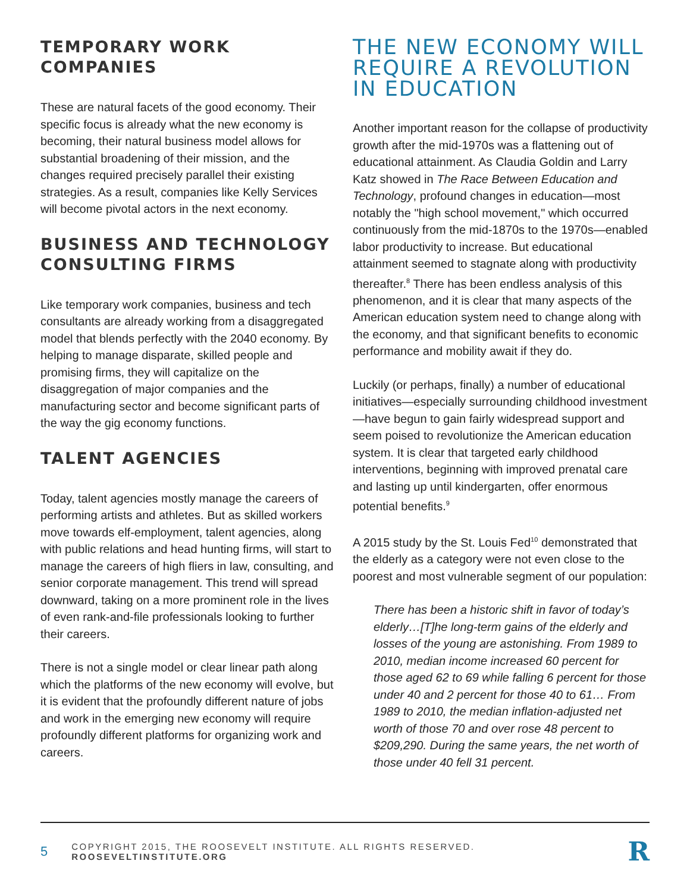TEMPORARY WORK COMPANIES
These are natural facets of the good economy. Their specific focus is already what the new economy is becoming, their natural business model allows for substantial broadening of their mission, and the changes required precisely parallel their existing strategies. As a result, companies like Kelly Services will become pivotal actors in the next economy.
BUSINESS AND TECHNOLOGY CONSULTING FIRMS
Like temporary work companies, business and tech consultants are already working from a disaggregated model that blends perfectly with the 2040 economy. By helping to manage disparate, skilled people and promising firms, they will capitalize on the disaggregation of major companies and the manufacturing sector and become significant parts of the way the gig economy functions.
TALENT AGENCIES
Today, talent agencies mostly manage the careers of performing artists and athletes. But as skilled workers move towards elf-employment, talent agencies, along with public relations and head hunting firms, will start to manage the careers of high fliers in law, consulting, and senior corporate management. This trend will spread downward, taking on a more prominent role in the lives of even rank-and-file professionals looking to further their careers.
There is not a single model or clear linear path along which the platforms of the new economy will evolve, but it is evident that the profoundly different nature of jobs and work in the emerging new economy will require profoundly different platforms for organizing work and careers.
THE NEW ECONOMY WILL REQUIRE A REVOLUTION IN EDUCATION
Another important reason for the collapse of productivity growth after the mid-1970s was a flattening out of educational attainment. As Claudia Goldin and Larry Katz showed in The Race Between Education and Technology, profound changes in education—most notably the "high school movement," which occurred continuously from the mid-1870s to the 1970s—enabled labor productivity to increase. But educational attainment seemed to stagnate along with productivity thereafter.<sup>8</sup> There has been endless analysis of this phenomenon, and it is clear that many aspects of the American education system need to change along with the economy, and that significant benefits to economic performance and mobility await if they do.
Luckily (or perhaps, finally) a number of educational initiatives—especially surrounding childhood investment—have begun to gain fairly widespread support and seem poised to revolutionize the American education system. It is clear that targeted early childhood interventions, beginning with improved prenatal care and lasting up until kindergarten, offer enormous potential benefits.<sup>9</sup>
A 2015 study by the St. Louis Fed<sup>10</sup> demonstrated that the elderly as a category were not even close to the poorest and most vulnerable segment of our population:
There has been a historic shift in favor of today’s elderly…[T]he long-term gains of the elderly and losses of the young are astonishing. From 1989 to 2010, median income increased 60 percent for those aged 62 to 69 while falling 6 percent for those under 40 and 2 percent for those 40 to 61… From 1989 to 2010, the median inflation-adjusted net worth of those 70 and over rose 48 percent to $209,290. During the same years, the net worth of those under 40 fell 31 percent.
5 COPYRIGHT 2015, THE ROOSEVELT INSTITUTE. ALL RIGHTS RESERVED. ROOSEVELTINSTITUTE.ORG R